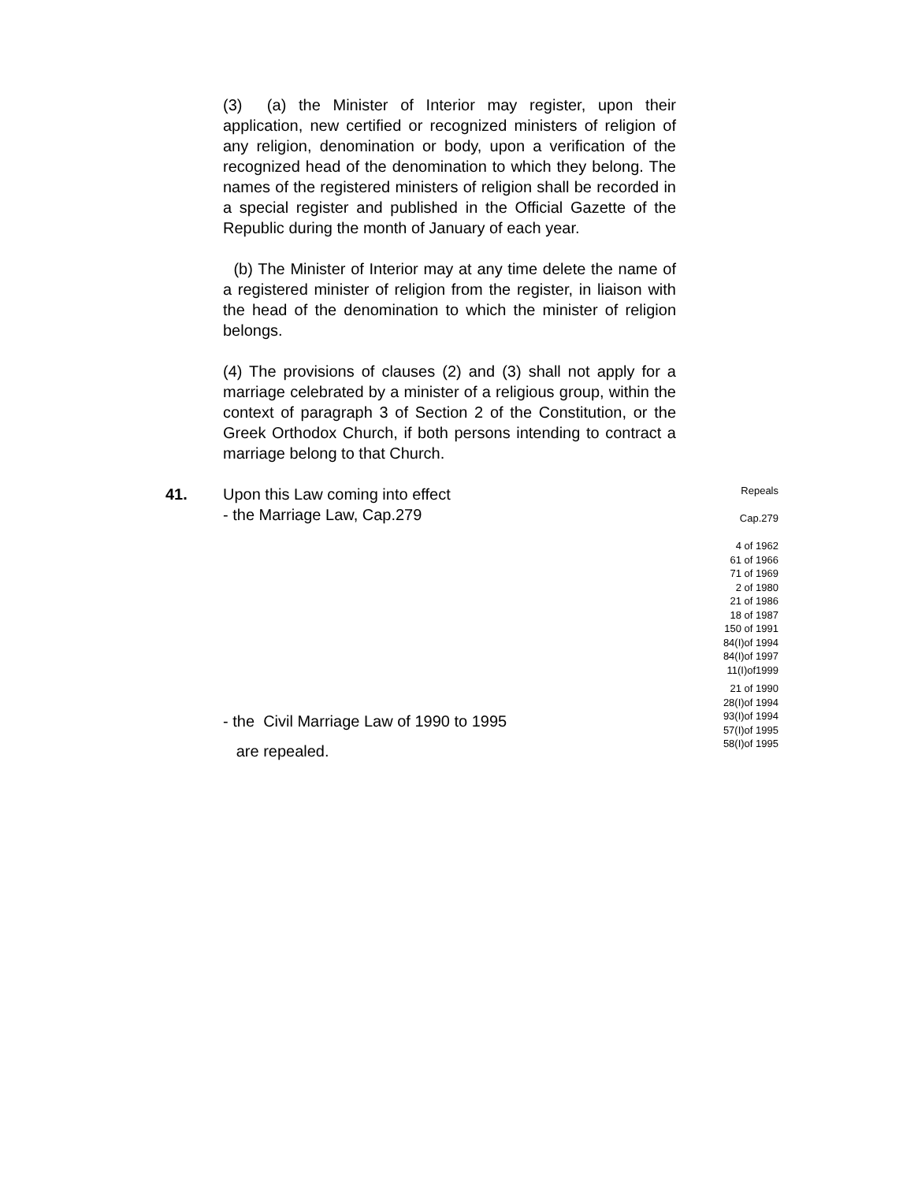(3) (a) the Minister of Interior may register, upon their application, new certified or recognized ministers of religion of any religion, denomination or body, upon a verification of the recognized head of the denomination to which they belong. The names of the registered ministers of religion shall be recorded in a special register and published in the Official Gazette of the Republic during the month of January of each year.
(b) The Minister of Interior may at any time delete the name of a registered minister of religion from the register, in liaison with the head of the denomination to which the minister of religion belongs.
(4) The provisions of clauses (2) and (3) shall not apply for a marriage celebrated by a minister of a religious group, within the context of paragraph 3 of Section 2 of the Constitution, or the Greek Orthodox Church, if both persons intending to contract a marriage belong to that Church.
41. Upon this Law coming into effect
- the Marriage Law, Cap.279
- the Civil Marriage Law of 1990 to 1995
are repealed.
Repeals
Cap.279
4 of 1962
61 of 1966
71 of 1969
2 of 1980
21 of 1986
18 of 1987
150 of 1991
84(I)of 1994
84(I)of 1997
11(I)of1999
21 of 1990
28(I)of 1994
93(I)of 1994
57(I)of 1995
58(I)of 1995